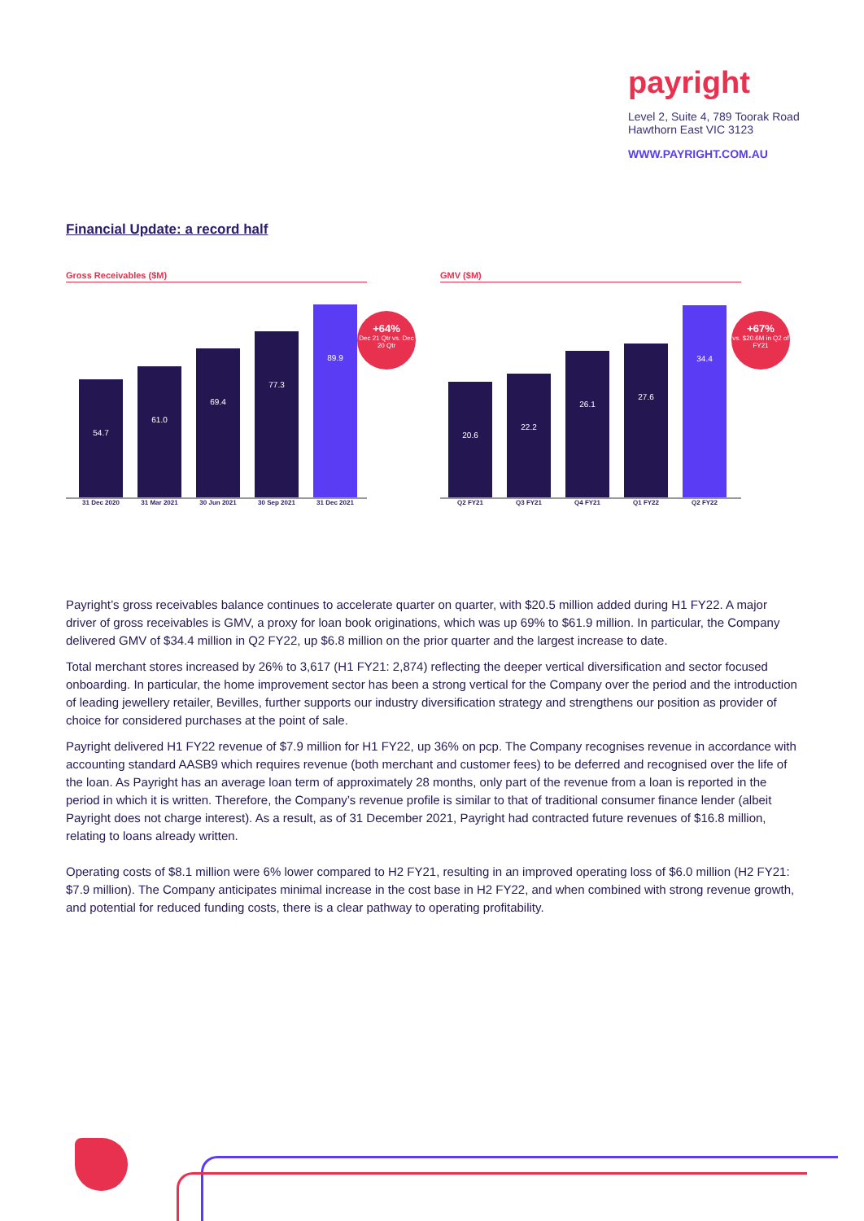payright
Level 2, Suite 4, 789 Toorak Road
Hawthorn East VIC 3123
WWW.PAYRIGHT.COM.AU
Financial Update: a record half
Gross Receivables ($M)
+64%
Dec 21 Qtr vs. Dec 20 Qtr
54.7
61.0
69.4
77.3
89.9
31 Dec 2020 31 Mar 2021 30 Jun 2021 30 Sep 2021 31 Dec 2021
GMV ($M)
+67%
vs. $20.6M in Q2 of FY21
20.6
22.2
26.1
27.6
34.4
Q2 FY21 Q3 FY21 Q4 FY21 Q1 FY22 Q2 FY22
Payright’s gross receivables balance continues to accelerate quarter on quarter, with $20.5 million added during H1 FY22. A major driver of gross receivables is GMV, a proxy for loan book originations, which was up 69% to $61.9 million. In particular, the Company delivered GMV of $34.4 million in Q2 FY22, up $6.8 million on the prior quarter and the largest increase to date.
Total merchant stores increased by 26% to 3,617 (H1 FY21: 2,874) reflecting the deeper vertical diversification and sector focused onboarding. In particular, the home improvement sector has been a strong vertical for the Company over the period and the introduction of leading jewellery retailer, Bevilles, further supports our industry diversification strategy and strengthens our position as provider of choice for considered purchases at the point of sale.
Payright delivered H1 FY22 revenue of $7.9 million for H1 FY22, up 36% on pcp. The Company recognises revenue in accordance with accounting standard AASB9 which requires revenue (both merchant and customer fees) to be deferred and recognised over the life of the loan. As Payright has an average loan term of approximately 28 months, only part of the revenue from a loan is reported in the period in which it is written. Therefore, the Company’s revenue profile is similar to that of traditional consumer finance lender (albeit Payright does not charge interest). As a result, as of 31 December 2021, Payright had contracted future revenues of $16.8 million, relating to loans already written.
Operating costs of $8.1 million were 6% lower compared to H2 FY21, resulting in an improved operating loss of $6.0 million (H2 FY21: $7.9 million). The Company anticipates minimal increase in the cost base in H2 FY22, and when combined with strong revenue growth, and potential for reduced funding costs, there is a clear pathway to operating profitability.